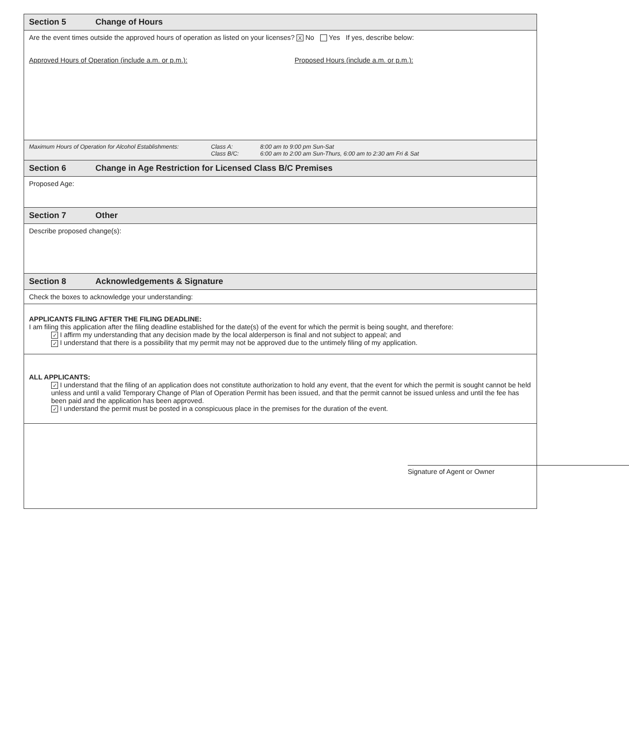Section 5 Change of Hours
Are the event times outside the approved hours of operation as listed on your licenses? X No Yes If yes, describe below:
Approved Hours of Operation (include a.m. or p.m.): Proposed Hours (include a.m. or p.m.):
Maximum Hours of Operation for Alcohol Establishments:
Class A:
Class B/C:
8:00 am to 9:00 pm Sun-Sat
6:00 am to 2:00 am Sun-Thurs, 6:00 am to 2:30 am Fri & Sat
Section 6 Change in Age Restriction for Licensed Class B/C Premises
Proposed Age:
Section 7 Other
Describe proposed change(s):
Section 8 Acknowledgements & Signature
Check the boxes to acknowledge your understanding:
APPLICANTS FILING AFTER THE FILING DEADLINE:
I am filing this application after the filing deadline established for the date(s) of the event for which the permit is being sought, and therefore:
✓ I affirm my understanding that any decision made by the local alderperson is final and not subject to appeal; and
✓ I understand that there is a possibility that my permit may not be approved due to the untimely filing of my application.
ALL APPLICANTS:
✓ I understand that the filing of an application does not constitute authorization to hold any event, that the event for which the permit is sought cannot be held unless and until a valid Temporary Change of Plan of Operation Permit has been issued, and that the permit cannot be issued unless and until the fee has been paid and the application has been approved.
✓ I understand the permit must be posted in a conspicuous place in the premises for the duration of the event.
Signature of Agent or Owner